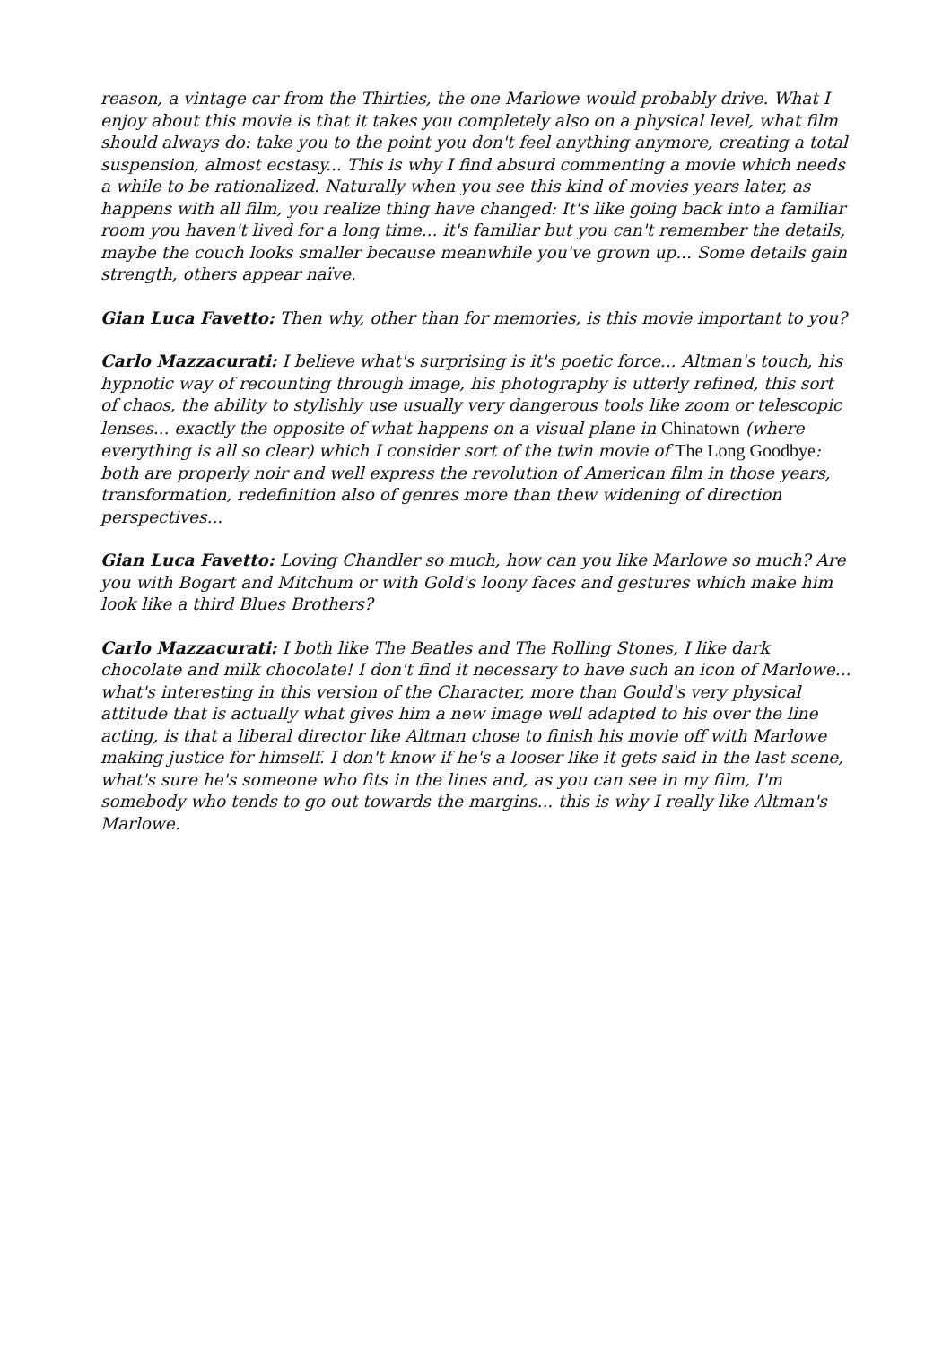reason, a vintage car from the Thirties, the one Marlowe would probably drive. What I enjoy about this movie is that it takes you completely also on a physical level, what film should always do: take you to the point you don't feel anything anymore, creating a total suspension, almost ecstasy... This is why I find absurd commenting a movie which needs a while to be rationalized. Naturally when you see this kind of movies years later, as happens with all film, you realize thing have changed: It's like going back into a familiar room you haven't lived for a long time... it's familiar but you can't remember the details, maybe the couch looks smaller because meanwhile you've grown up... Some details gain strength, others appear naïve.
Gian Luca Favetto: Then why, other than for memories, is this movie important to you?
Carlo Mazzacurati: I believe what's surprising is it's poetic force... Altman's touch, his hypnotic way of recounting through image, his photography is utterly refined, this sort of chaos, the ability to stylishly use usually very dangerous tools like zoom or telescopic lenses... exactly the opposite of what happens on a visual plane in Chinatown (where everything is all so clear) which I consider sort of the twin movie of The Long Goodbye: both are properly noir and well express the revolution of American film in those years, transformation, redefinition also of genres more than thew widening of direction perspectives...
Gian Luca Favetto: Loving Chandler so much, how can you like Marlowe so much? Are you with Bogart and Mitchum or with Gold's loony faces and gestures which make him look like a third Blues Brothers?
Carlo Mazzacurati: I both like The Beatles and The Rolling Stones, I like dark chocolate and milk chocolate! I don't find it necessary to have such an icon of Marlowe... what's interesting in this version of the Character, more than Gould's very physical attitude that is actually what gives him a new image well adapted to his over the line acting, is that a liberal director like Altman chose to finish his movie off with Marlowe making justice for himself. I don't know if he's a looser like it gets said in the last scene, what's sure he's someone who fits in the lines and, as you can see in my film, I'm somebody who tends to go out towards the margins... this is why I really like Altman's Marlowe.